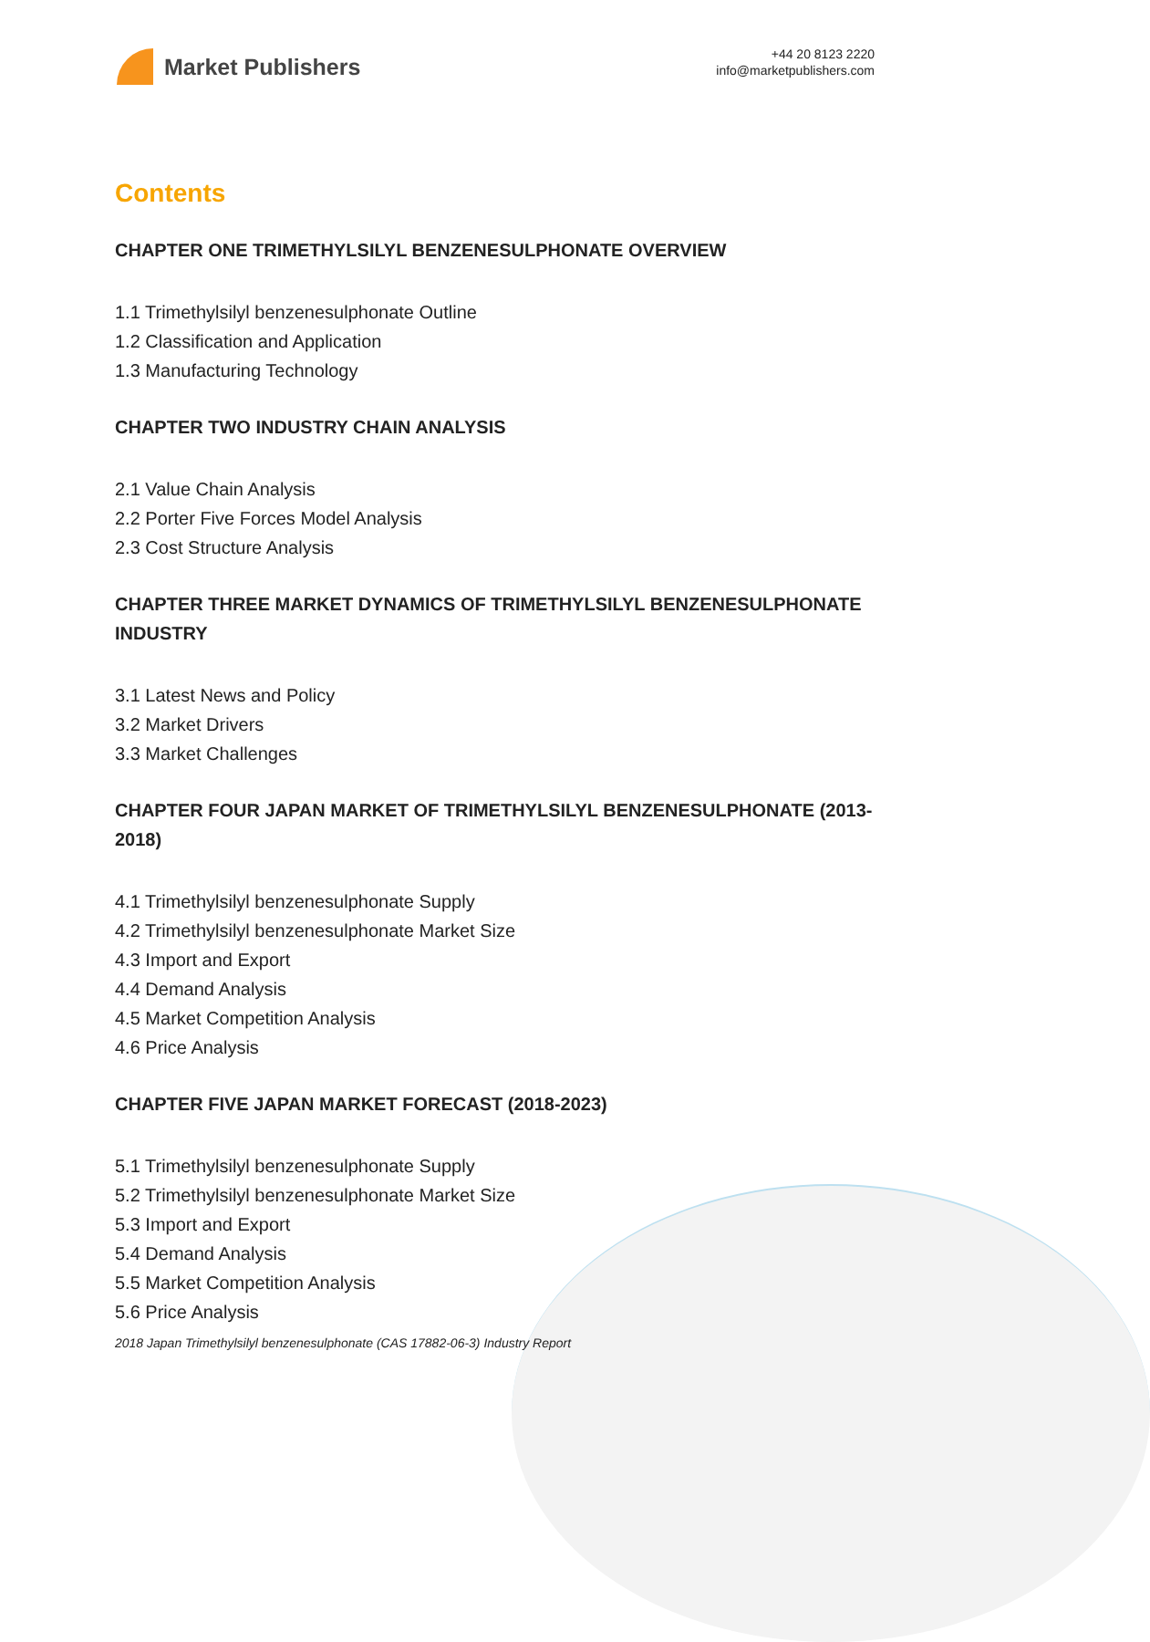Market Publishers
+44 20 8123 2220
info@marketpublishers.com
Contents
CHAPTER ONE TRIMETHYLSILYL BENZENESULPHONATE OVERVIEW
1.1 Trimethylsilyl benzenesulphonate Outline
1.2 Classification and Application
1.3 Manufacturing Technology
CHAPTER TWO INDUSTRY CHAIN ANALYSIS
2.1 Value Chain Analysis
2.2 Porter Five Forces Model Analysis
2.3 Cost Structure Analysis
CHAPTER THREE MARKET DYNAMICS OF TRIMETHYLSILYL BENZENESULPHONATE INDUSTRY
3.1 Latest News and Policy
3.2 Market Drivers
3.3 Market Challenges
CHAPTER FOUR JAPAN MARKET OF TRIMETHYLSILYL BENZENESULPHONATE (2013-2018)
4.1 Trimethylsilyl benzenesulphonate Supply
4.2 Trimethylsilyl benzenesulphonate Market Size
4.3 Import and Export
4.4 Demand Analysis
4.5 Market Competition Analysis
4.6 Price Analysis
CHAPTER FIVE JAPAN MARKET FORECAST (2018-2023)
5.1 Trimethylsilyl benzenesulphonate Supply
5.2 Trimethylsilyl benzenesulphonate Market Size
5.3 Import and Export
5.4 Demand Analysis
5.5 Market Competition Analysis
5.6 Price Analysis
2018 Japan Trimethylsilyl benzenesulphonate (CAS 17882-06-3) Industry Report